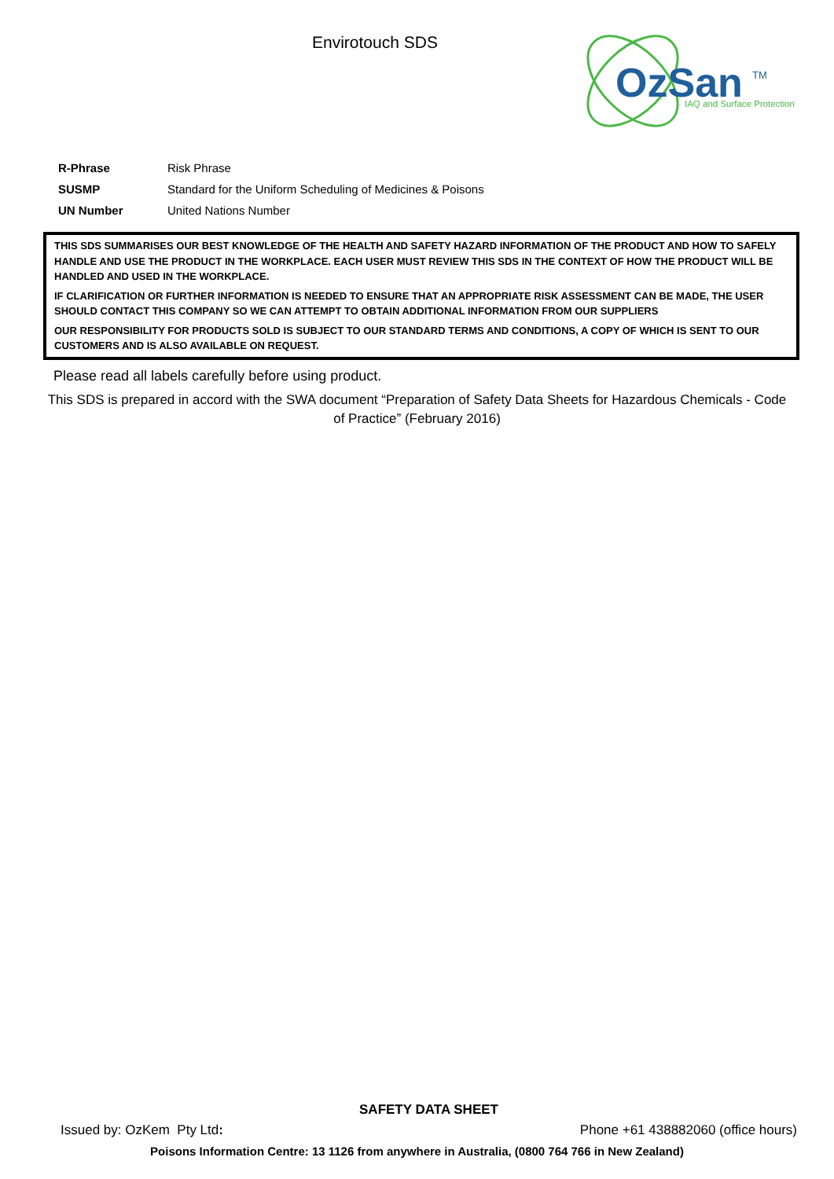Envirotouch SDS
OzSan
TM
IAQ and Surface Protection
| R-Phrase | Risk Phrase |
| SUSMP | Standard for the Uniform Scheduling of Medicines & Poisons |
| UN Number | United Nations Number |
THIS SDS SUMMARISES OUR BEST KNOWLEDGE OF THE HEALTH AND SAFETY HAZARD INFORMATION OF THE PRODUCT AND HOW TO SAFELY HANDLE AND USE THE PRODUCT IN THE WORKPLACE. EACH USER MUST REVIEW THIS SDS IN THE CONTEXT OF HOW THE PRODUCT WILL BE HANDLED AND USED IN THE WORKPLACE.
IF CLARIFICATION OR FURTHER INFORMATION IS NEEDED TO ENSURE THAT AN APPROPRIATE RISK ASSESSMENT CAN BE MADE, THE USER SHOULD CONTACT THIS COMPANY SO WE CAN ATTEMPT TO OBTAIN ADDITIONAL INFORMATION FROM OUR SUPPLIERS
OUR RESPONSIBILITY FOR PRODUCTS SOLD IS SUBJECT TO OUR STANDARD TERMS AND CONDITIONS, A COPY OF WHICH IS SENT TO OUR CUSTOMERS AND IS ALSO AVAILABLE ON REQUEST.
Please read all labels carefully before using product.
This SDS is prepared in accord with the SWA document “Preparation of Safety Data Sheets for Hazardous Chemicals - Code of Practice” (February 2016)
SAFETY DATA SHEET
Issued by: OzKem Pty Ltd: Phone +61 438882060 (office hours)
Poisons Information Centre: 13 1126 from anywhere in Australia, (0800 764 766 in New Zealand)